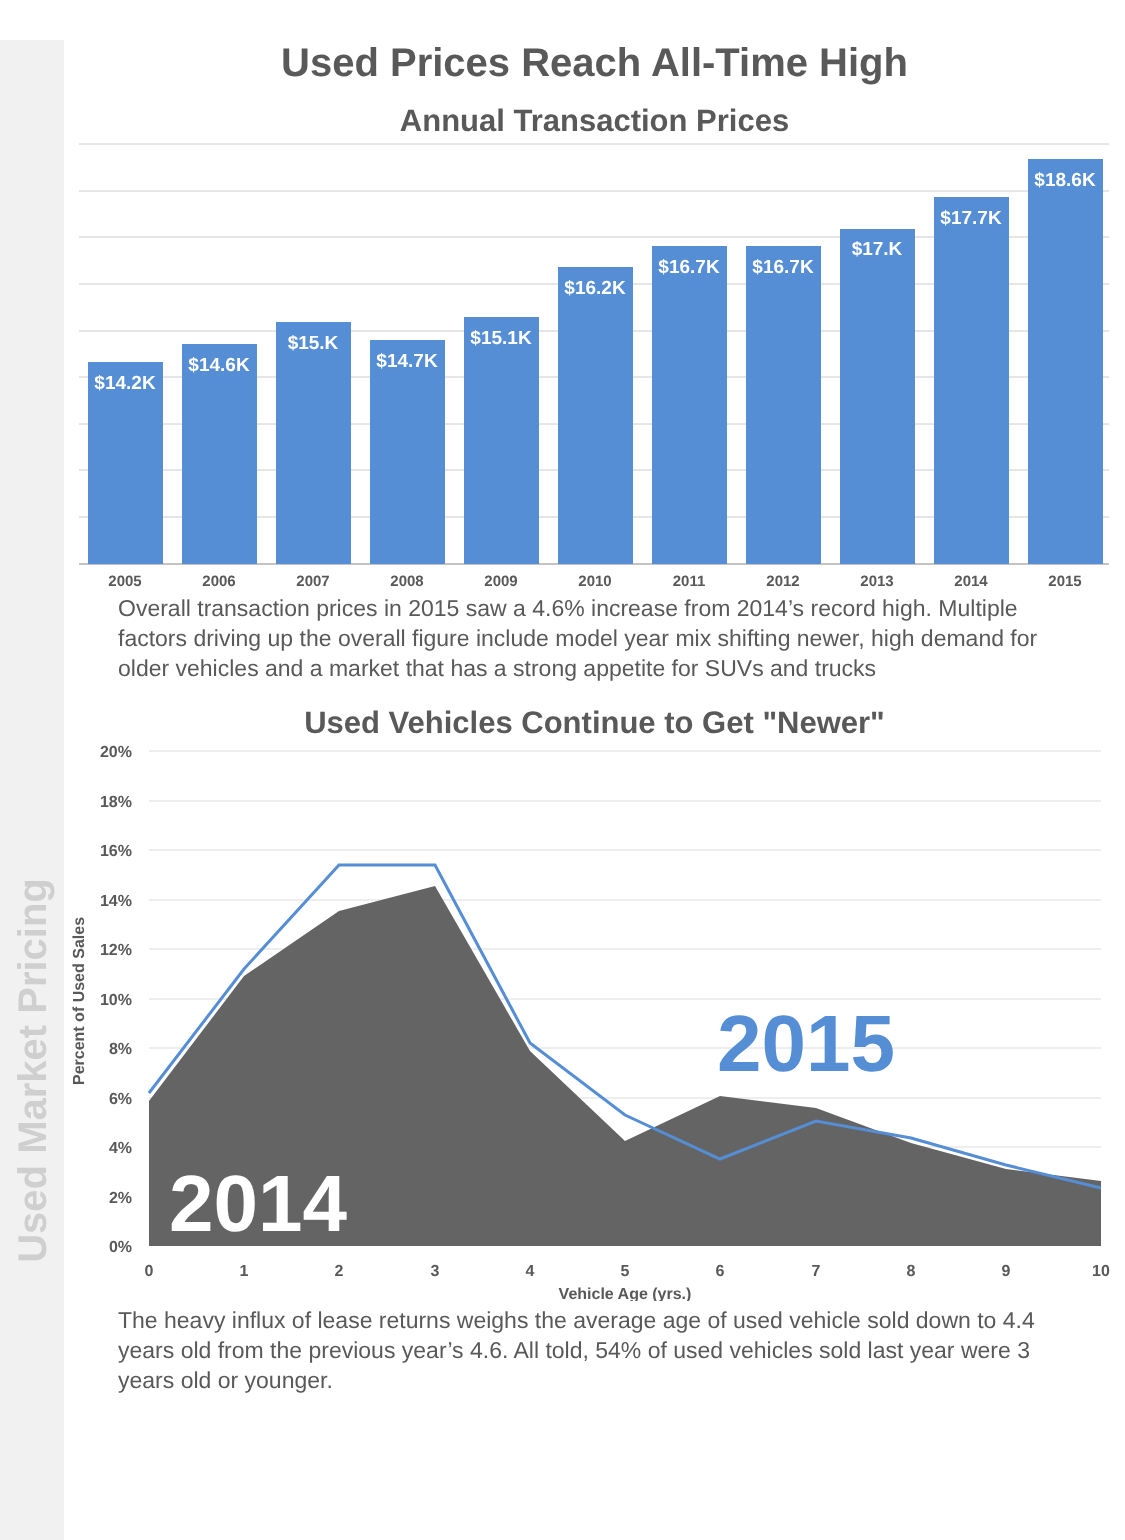Used Prices Reach All-Time High
Annual Transaction Prices
$14.2K
$14.6K
$15.K
$14.7K
$15.1K
$16.2K
$16.7K
$16.7K
$17.K
$17.7K
$18.6K
2005
2006
2007
2008
2009
2010
2011
2012
2013
2014
2015
Overall transaction prices in 2015 saw a 4.6% increase from 2014’s record high. Multiple factors driving up the overall figure include model year mix shifting newer, high demand for older vehicles and a market that has a strong appetite for SUVs and trucks
Used Vehicles Continue to Get "Newer"
20%
18%
16%
14%
12%
10%
8%
6%
4%
2%
0%
0
1
2
3
4
5
6
7
8
9
10
Vehicle Age (yrs.)
Percent of Used Sales
2015
2014
The heavy influx of lease returns weighs the average age of used vehicle sold down to 4.4 years old from the previous year’s 4.6. All told, 54% of used vehicles sold last year were 3 years old or younger.
Used Market Pricing